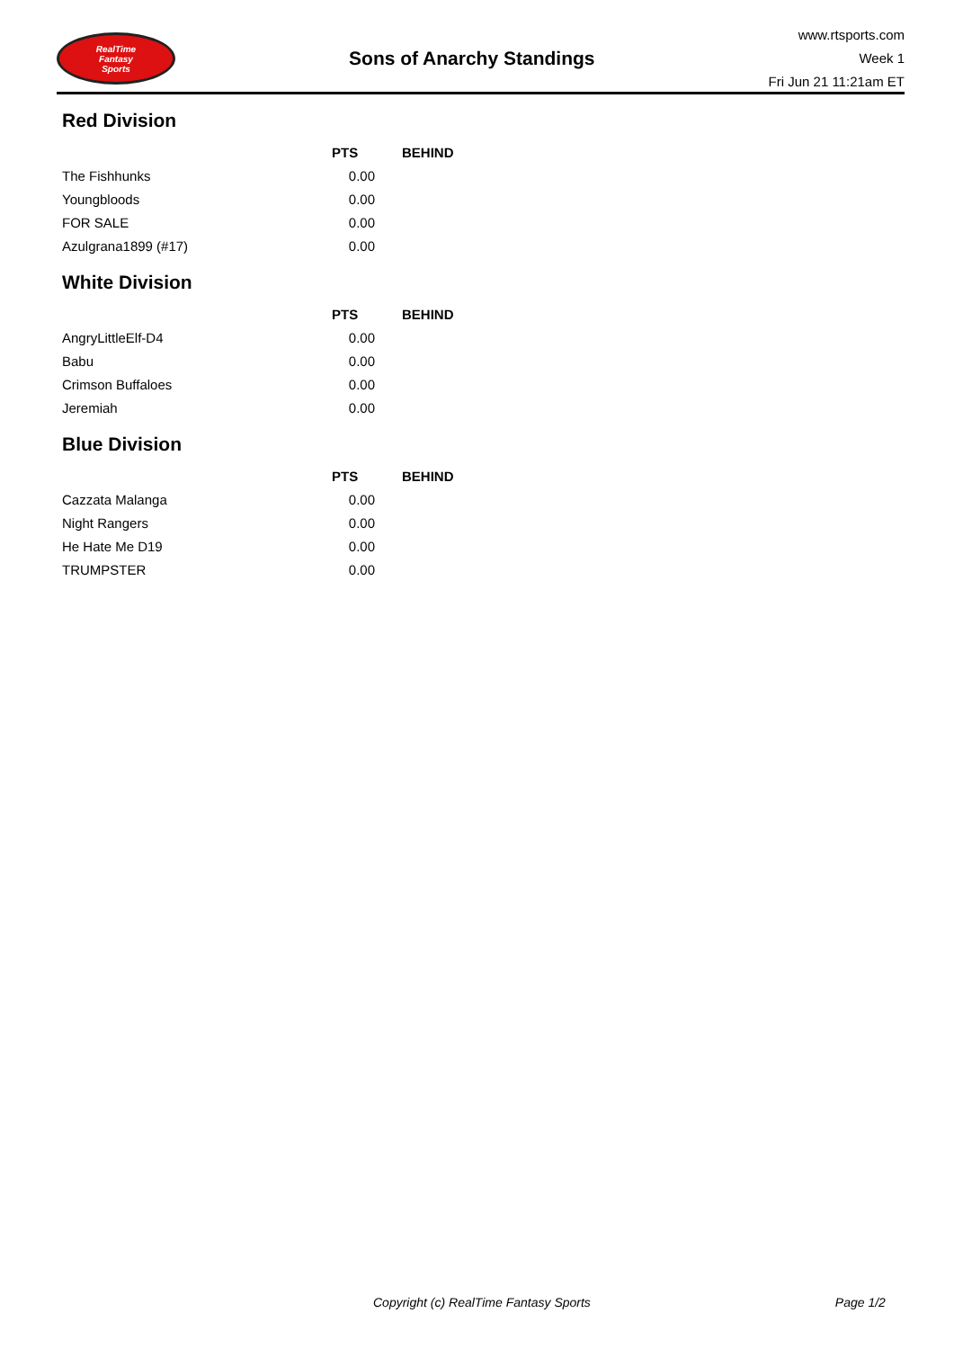RealTime
Fantasy
Sports
Sons of Anarchy Standings
www.rtsports.com
Week 1
Fri Jun 21 11:21am ET
Red Division
| | PTS | BEHIND |
| --- | --- | --- |
| The Fishhunks | 0.00 | |
| Youngbloods | 0.00 | |
| FOR SALE | 0.00 | |
| Azulgrana1899 (#17) | 0.00 | |
White Division
| | PTS | BEHIND |
| --- | --- | --- |
| AngryLittleElf-D4 | 0.00 | |
| Babu | 0.00 | |
| Crimson Buffaloes | 0.00 | |
| Jeremiah | 0.00 | |
Blue Division
| | PTS | BEHIND |
| --- | --- | --- |
| Cazzata Malanga | 0.00 | |
| Night Rangers | 0.00 | |
| He Hate Me D19 | 0.00 | |
| TRUMPSTER | 0.00 | |
Copyright (c) RealTime Fantasy Sports Page 1/2